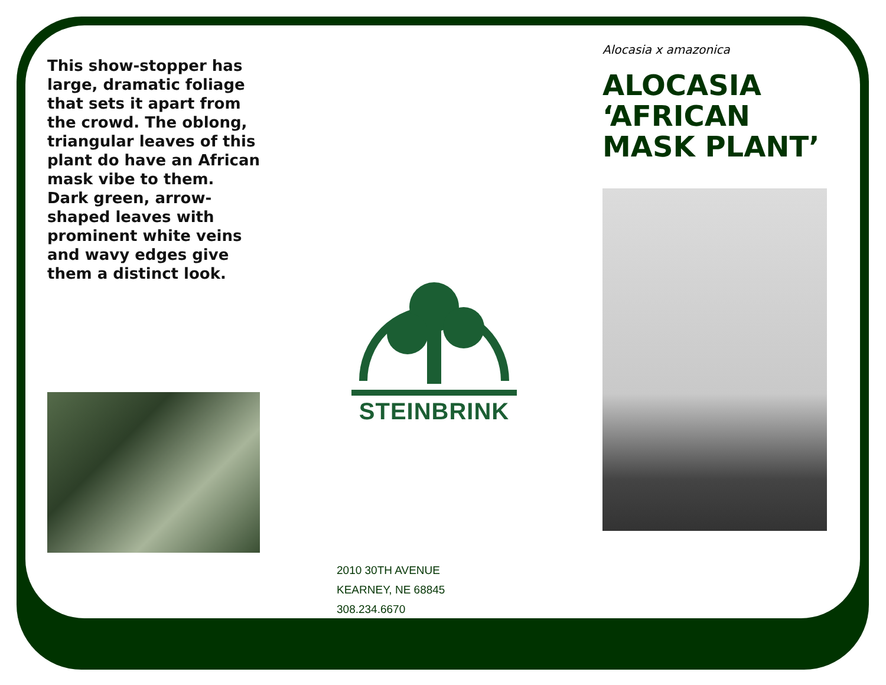This show-stopper has large, dramatic foliage that sets it apart from the crowd. The oblong, triangular leaves of this plant do have an African mask vibe to them. Dark green, arrow-shaped leaves with prominent white veins and wavy edges give them a distinct look.
STEINBRINK
2010 30TH AVENUE
KEARNEY, NE 68845
308.234.6670
Alocasia x amazonica
ALOCASIA ‘AFRICAN MASK PLANT’